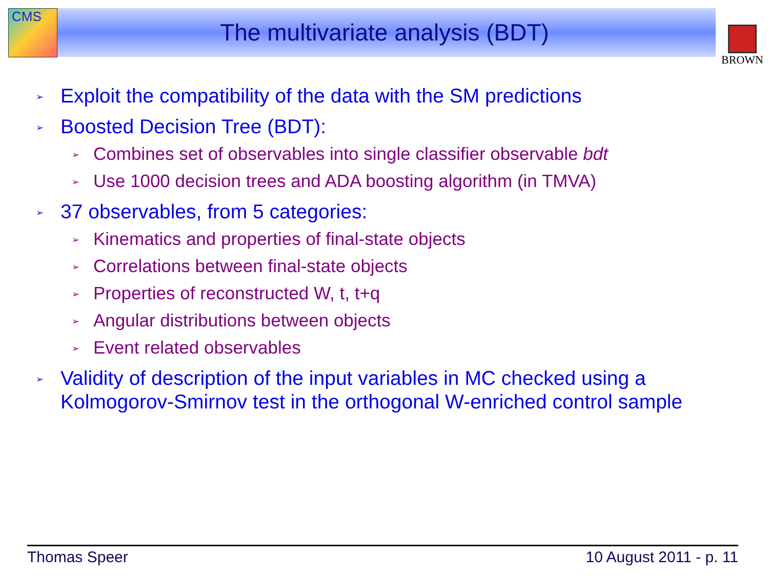CMS BROWN
The multivariate analysis (BDT)
➢ Exploit the compatibility of the data with the SM predictions
➢ Boosted Decision Tree (BDT):
➢ Combines set of observables into single classifier observable bdt
➢ Use 1000 decision trees and ADA boosting algorithm (in TMVA)
➢ 37 observables, from 5 categories:
➢ Kinematics and properties of final-state objects
➢ Correlations between final-state objects
➢ Properties of reconstructed W, t, t+q
➢ Angular distributions between objects
➢ Event related observables
➢ Validity of description of the input variables in MC checked using a Kolmogorov-Smirnov test in the orthogonal W-enriched control sample
Thomas Speer 10 August 2011 - p. 11